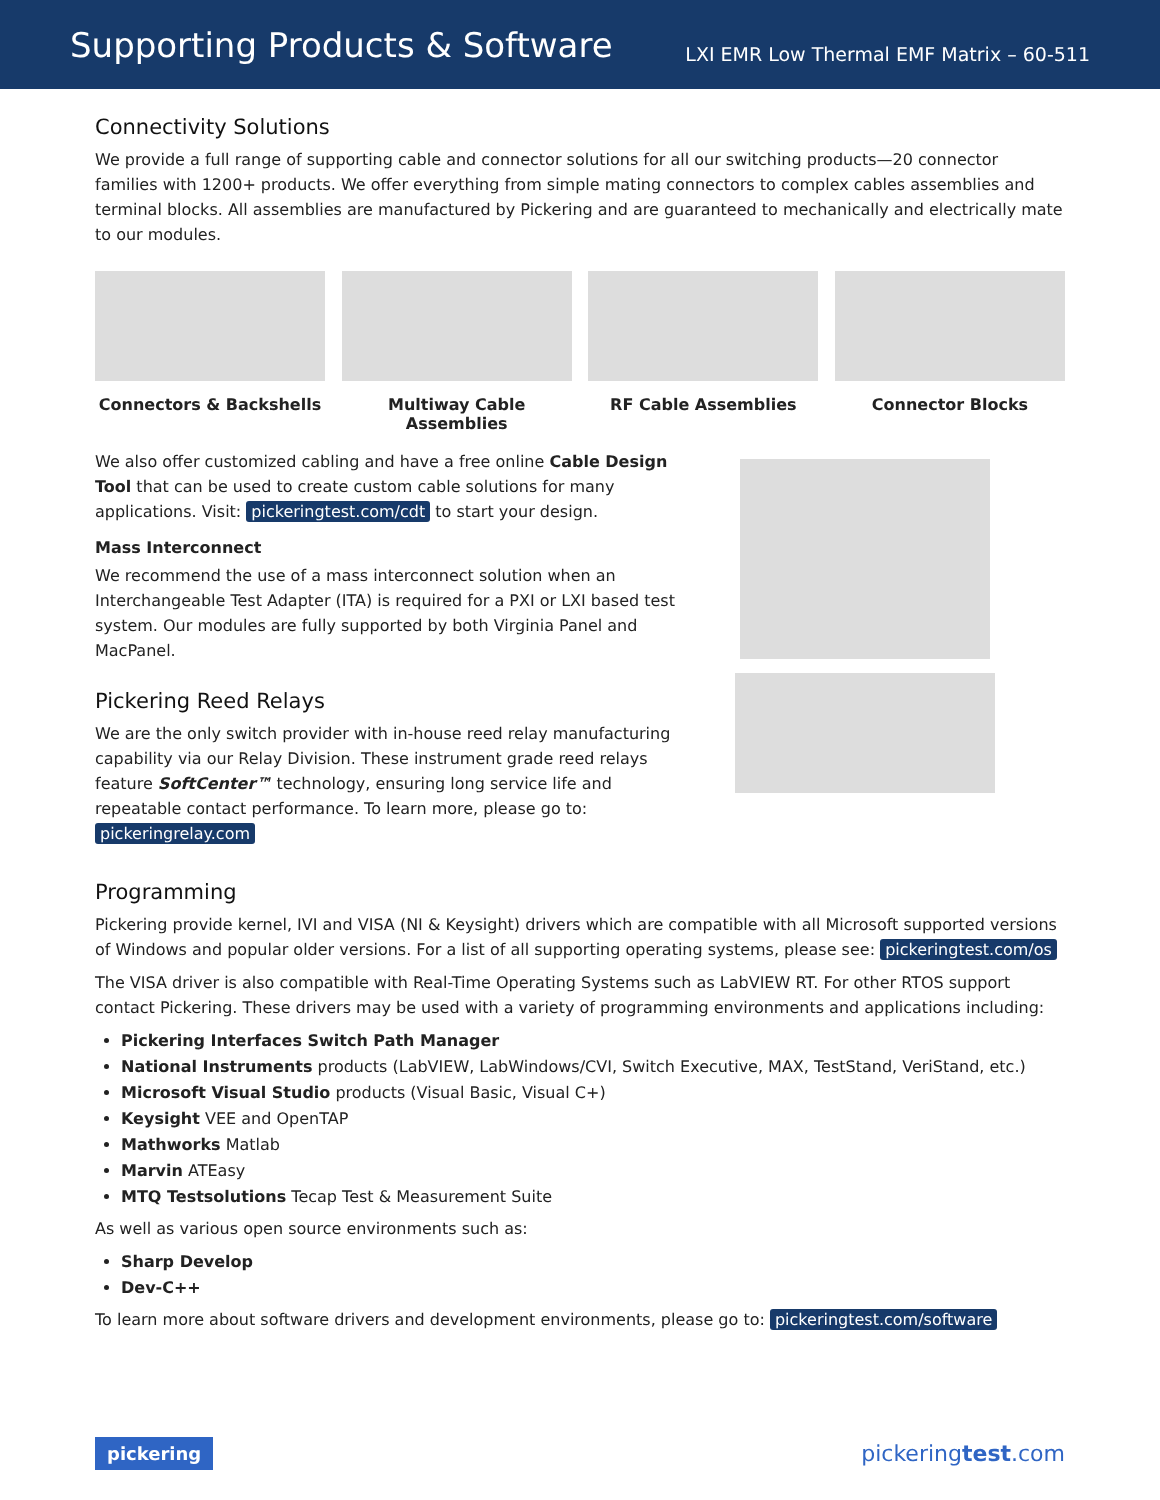Supporting Products & Software
LXI EMR Low Thermal EMF Matrix – 60-511
Connectivity Solutions
We provide a full range of supporting cable and connector solutions for all our switching products—20 connector families with 1200+ products. We offer everything from simple mating connectors to complex cables assemblies and terminal blocks. All assemblies are manufactured by Pickering and are guaranteed to mechanically and electrically mate to our modules.
Connectors & Backshells Multiway Cable Assemblies
RF Cable Assemblies Connector Blocks
We also offer customized cabling and have a free online Cable Design Tool that can be used to create custom cable solutions for many applications. Visit: pickeringtest.com/cdt to start your design.
Mass Interconnect
We recommend the use of a mass interconnect solution when an Interchangeable Test Adapter (ITA) is required for a PXI or LXI based test system. Our modules are fully supported by both Virginia Panel and MacPanel.
Pickering Reed Relays
We are the only switch provider with in-house reed relay manufacturing capability via our Relay Division. These instrument grade reed relays feature SoftCenter™ technology, ensuring long service life and repeatable contact performance. To learn more, please go to: pickeringrelay.com
Programming
Pickering provide kernel, IVI and VISA (NI & Keysight) drivers which are compatible with all Microsoft supported versions of Windows and popular older versions. For a list of all supporting operating systems, please see: pickeringtest.com/os
The VISA driver is also compatible with Real-Time Operating Systems such as LabVIEW RT. For other RTOS support contact Pickering. These drivers may be used with a variety of programming environments and applications including:
Pickering Interfaces Switch Path Manager
National Instruments products (LabVIEW, LabWindows/CVI, Switch Executive, MAX, TestStand, VeriStand, etc.)
Microsoft Visual Studio products (Visual Basic, Visual C+)
Keysight VEE and OpenTAP
Mathworks Matlab
Marvin ATEasy
MTQ Testsolutions Tecap Test & Measurement Suite
As well as various open source environments such as:
Sharp Develop
Dev-C++
To learn more about software drivers and development environments, please go to: pickeringtest.com/software
pickering pickeringtest.com